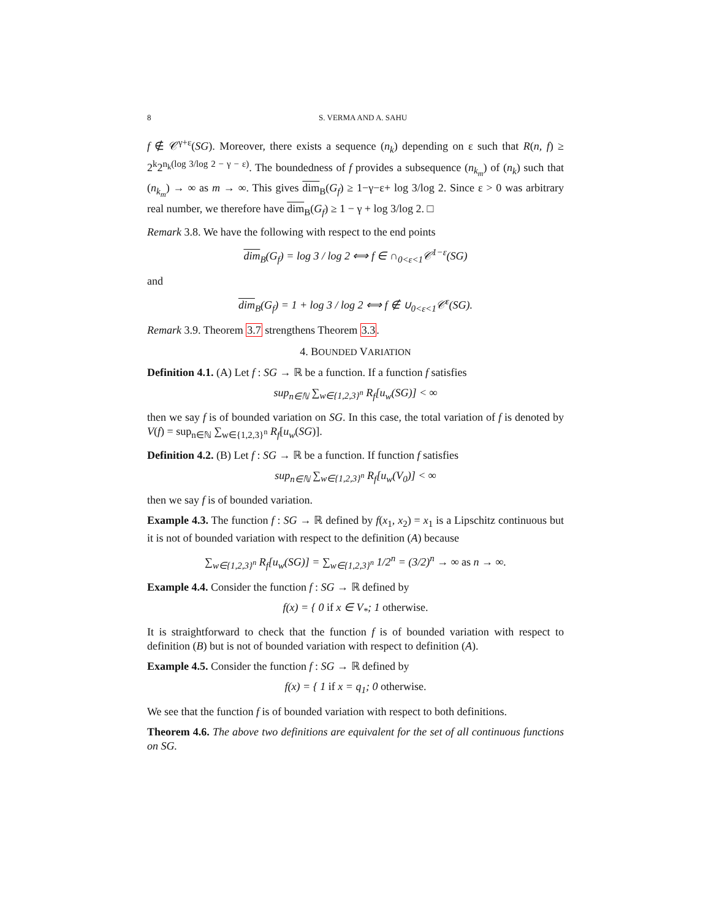8 S. VERMA AND A. SAHU
f ∉ 𝒞<sup>γ+ε</sup>(SG). Moreover, there exists a sequence (n<sub>k</sub>) depending on ε such that R(n, f) ≥ 2<sup>k</sup>2<sup>n<sub>k</sub>(log 3/log 2 − γ − ε)</sup>. The boundedness of f provides a subsequence (n<sub>k<sub>m</sub></sub>) of (n<sub>k</sub>) such that (n<sub>k<sub>m</sub></sub>) → ∞ as m → ∞. This gives dim<sub>B</sub>(G<sub>f</sub>) ≥ 1−γ−ε+ log 3/log 2. Since ε > 0 was arbitrary real number, we therefore have dim<sub>B</sub>(G<sub>f</sub>) ≥ 1 − γ + log 3/log 2. □
Remark 3.8. We have the following with respect to the end points
dim<sub>B</sub>(G<sub>f</sub>) = log 3 / log 2 ⟺ f ∈ ∩<sub>0<ε<1</sub>𝒞<sup>1−ε</sup>(SG)
and
dim<sub>B</sub>(G<sub>f</sub>) = 1 + log 3 / log 2 ⟺ f ∉ ∪<sub>0<ε<1</sub>𝒞<sup>ε</sup>(SG).
Remark 3.9. Theorem 3.7 strengthens Theorem 3.3.
4. BOUNDED VARIATION
Definition 4.1. (A) Let f : SG → ℝ be a function. If a function f satisfies
sup<sub>n∈ℕ</sub> ∑<sub>w∈{1,2,3}<sup>n</sup></sub> R<sub>f</sub>[u<sub>w</sub>(SG)] < ∞
then we say f is of bounded variation on SG. In this case, the total variation of f is denoted by V(f) = sup<sub>n∈ℕ</sub> ∑<sub>w∈{1,2,3}<sup>n</sup></sub> R<sub>f</sub>[u<sub>w</sub>(SG)].
Definition 4.2. (B) Let f : SG → ℝ be a function. If function f satisfies
sup<sub>n∈ℕ</sub> ∑<sub>w∈{1,2,3}<sup>n</sup></sub> R<sub>f</sub>[u<sub>w</sub>(V<sub>0</sub>)] < ∞
then we say f is of bounded variation.
Example 4.3. The function f : SG → ℝ defined by f(x<sub>1</sub>, x<sub>2</sub>) = x<sub>1</sub> is a Lipschitz continuous but it is not of bounded variation with respect to the definition (A) because
∑<sub>w∈{1,2,3}<sup>n</sup></sub> R<sub>f</sub>[u<sub>w</sub>(SG)] = ∑<sub>w∈{1,2,3}<sup>n</sup></sub> 1/2<sup>n</sup> = (3/2)<sup>n</sup> → ∞ as n → ∞.
Example 4.4. Consider the function f : SG → ℝ defined by
f(x) = { 0 if x ∈ V<sub>*</sub>; 1 otherwise.
It is straightforward to check that the function f is of bounded variation with respect to definition (B) but is not of bounded variation with respect to definition (A).
Example 4.5. Consider the function f : SG → ℝ defined by
f(x) = { 1 if x = q<sub>1</sub>; 0 otherwise.
We see that the function f is of bounded variation with respect to both definitions.
Theorem 4.6. The above two definitions are equivalent for the set of all continuous functions on SG.